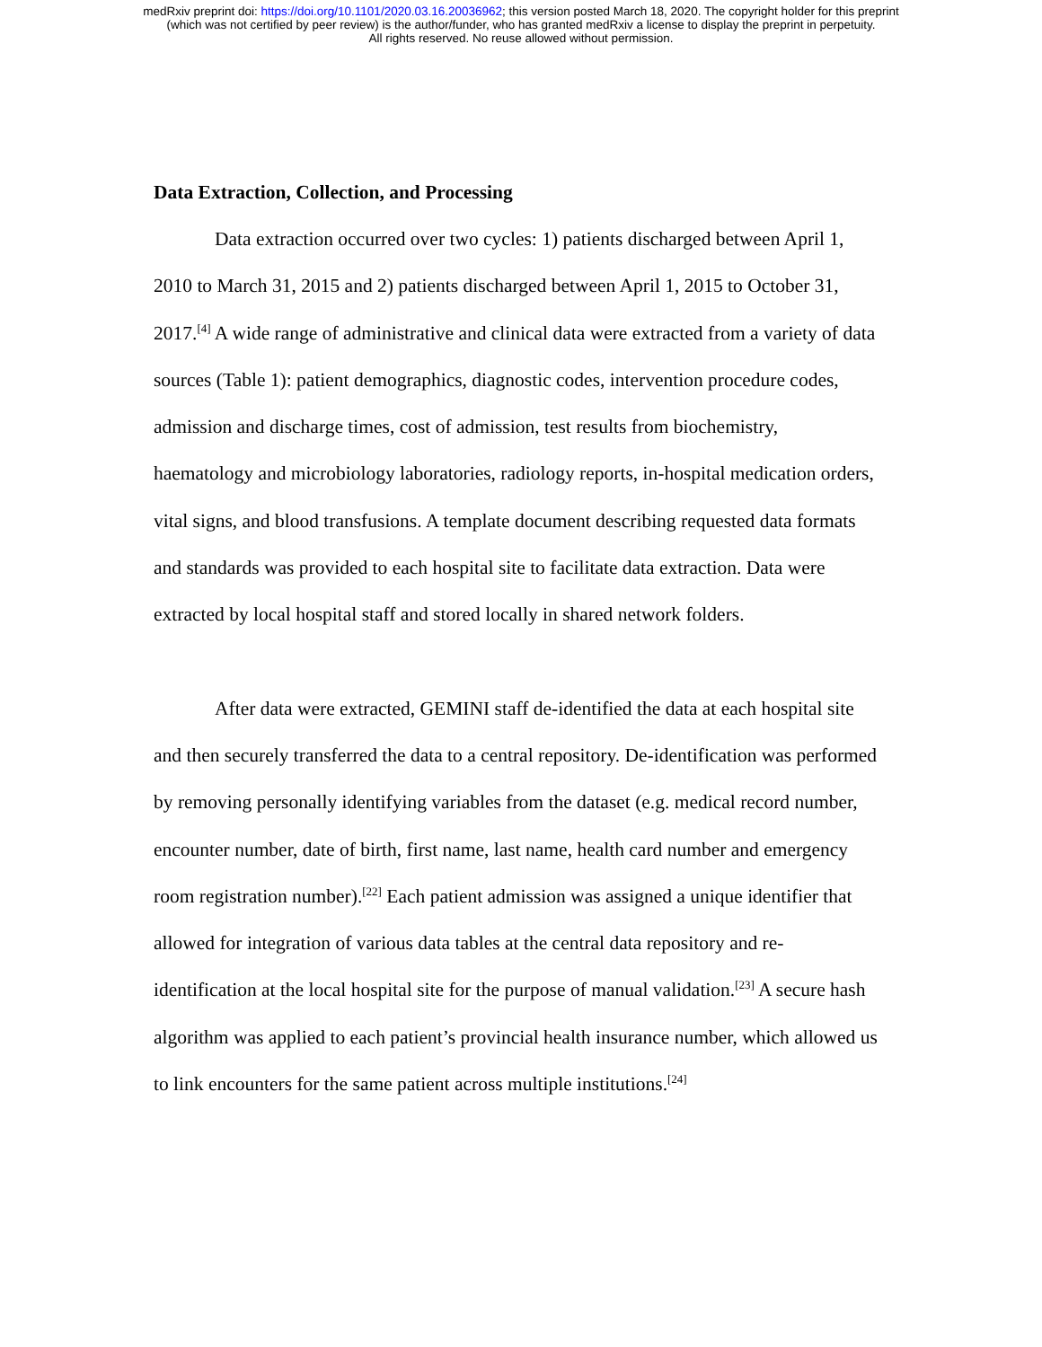medRxiv preprint doi: https://doi.org/10.1101/2020.03.16.20036962; this version posted March 18, 2020. The copyright holder for this preprint
(which was not certified by peer review) is the author/funder, who has granted medRxiv a license to display the preprint in perpetuity.
All rights reserved. No reuse allowed without permission.
Data Extraction, Collection, and Processing
Data extraction occurred over two cycles: 1) patients discharged between April 1, 2010 to March 31, 2015 and 2) patients discharged between April 1, 2015 to October 31, 2017.<sup>[4]</sup> A wide range of administrative and clinical data were extracted from a variety of data sources (Table 1): patient demographics, diagnostic codes, intervention procedure codes, admission and discharge times, cost of admission, test results from biochemistry, haematology and microbiology laboratories, radiology reports, in-hospital medication orders, vital signs, and blood transfusions. A template document describing requested data formats and standards was provided to each hospital site to facilitate data extraction. Data were extracted by local hospital staff and stored locally in shared network folders.
After data were extracted, GEMINI staff de-identified the data at each hospital site and then securely transferred the data to a central repository. De-identification was performed by removing personally identifying variables from the dataset (e.g. medical record number, encounter number, date of birth, first name, last name, health card number and emergency room registration number).<sup>[22]</sup> Each patient admission was assigned a unique identifier that allowed for integration of various data tables at the central data repository and re-identification at the local hospital site for the purpose of manual validation.<sup>[23]</sup> A secure hash algorithm was applied to each patient’s provincial health insurance number, which allowed us to link encounters for the same patient across multiple institutions.<sup>[24]</sup>